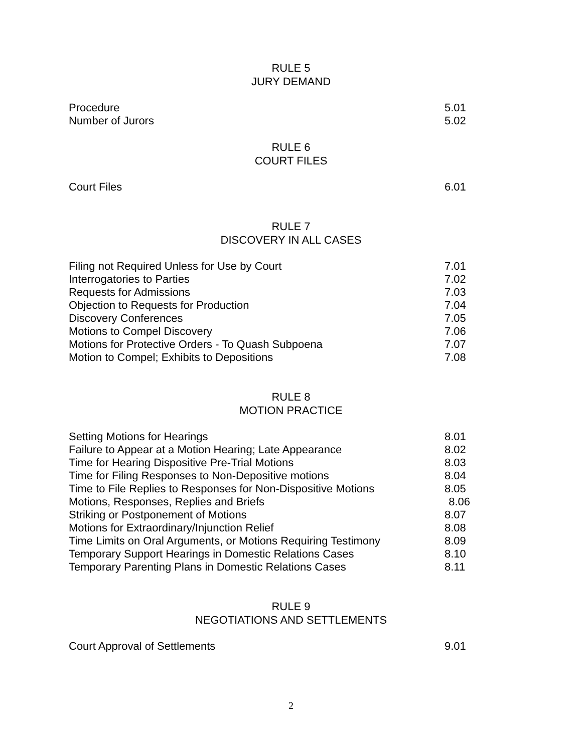RULE 5
JURY DEMAND
Procedure 5.01
Number of Jurors 5.02
RULE 6
COURT FILES
Court Files 6.01
RULE 7
DISCOVERY IN ALL CASES
Filing not Required Unless for Use by Court 7.01
Interrogatories to Parties 7.02
Requests for Admissions 7.03
Objection to Requests for Production 7.04
Discovery Conferences 7.05
Motions to Compel Discovery 7.06
Motions for Protective Orders - To Quash Subpoena 7.07
Motion to Compel; Exhibits to Depositions 7.08
RULE 8
MOTION PRACTICE
Setting Motions for Hearings 8.01
Failure to Appear at a Motion Hearing; Late Appearance 8.02
Time for Hearing Dispositive Pre-Trial Motions 8.03
Time for Filing Responses to Non-Depositive motions 8.04
Time to File Replies to Responses for Non-Dispositive Motions 8.05
Motions, Responses, Replies and Briefs 8.06
Striking or Postponement of Motions 8.07
Motions for Extraordinary/Injunction Relief 8.08
Time Limits on Oral Arguments, or Motions Requiring Testimony 8.09
Temporary Support Hearings in Domestic Relations Cases 8.10
Temporary Parenting Plans in Domestic Relations Cases 8.11
RULE 9
NEGOTIATIONS AND SETTLEMENTS
Court Approval of Settlements 9.01
2